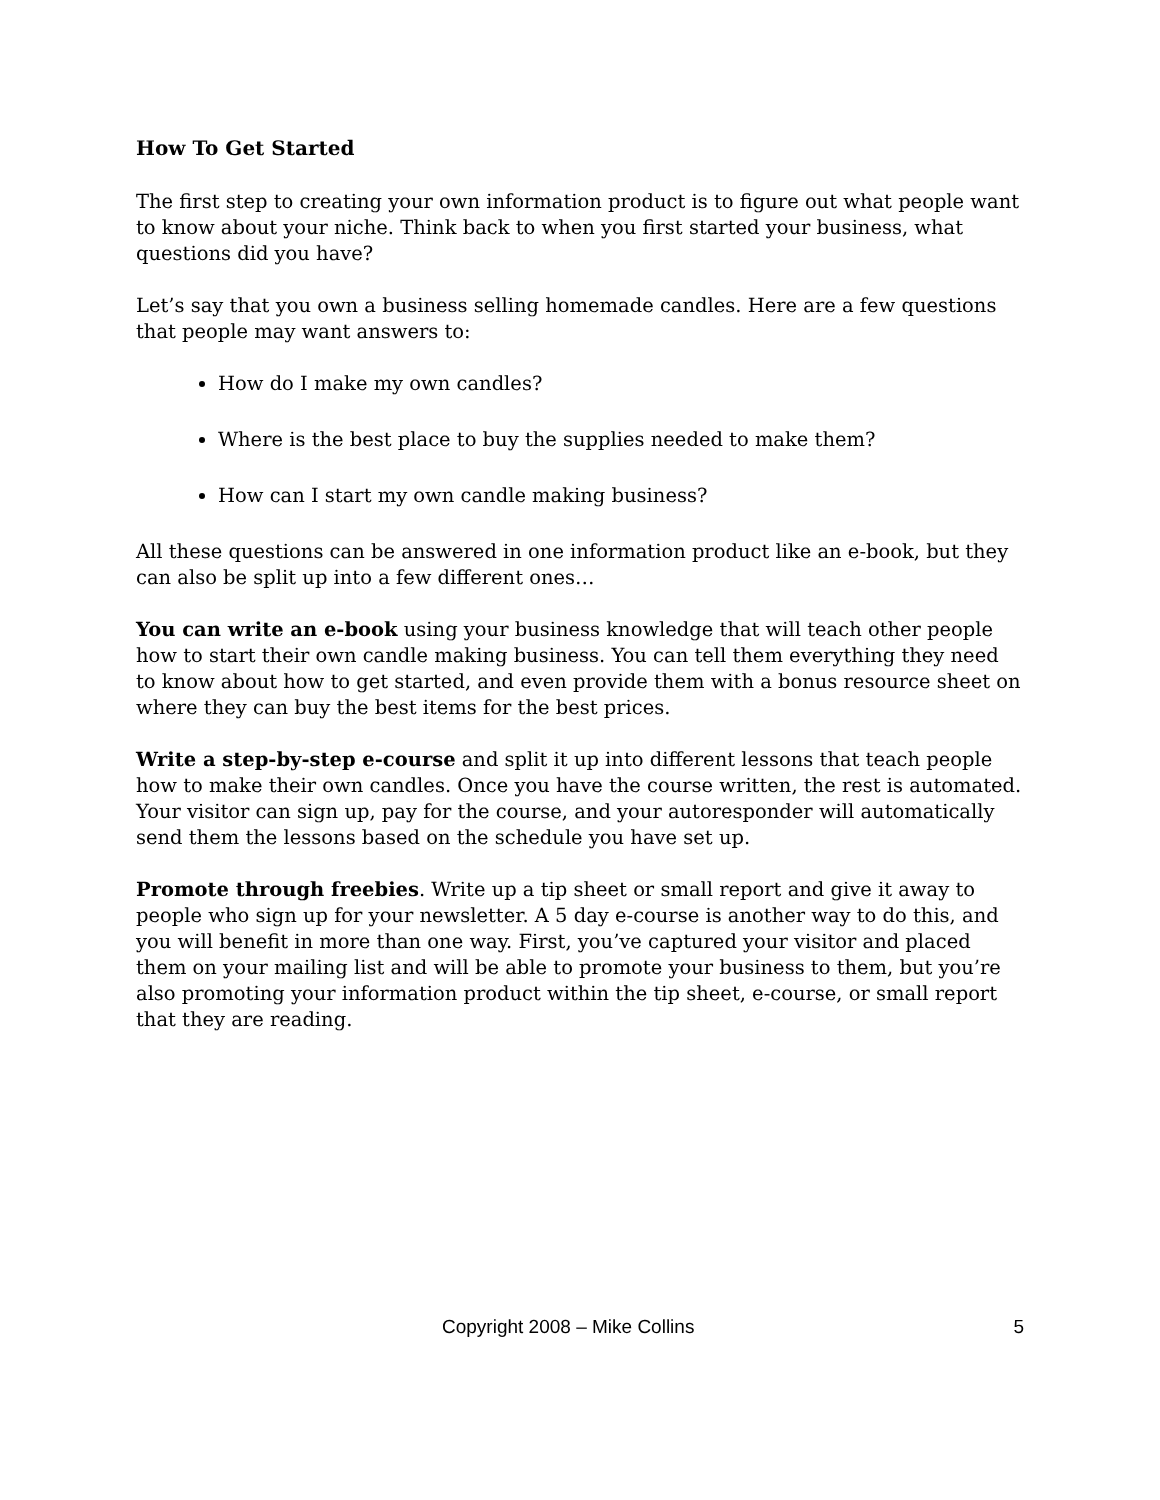How To Get Started
The first step to creating your own information product is to figure out what people want to know about your niche. Think back to when you first started your business, what questions did you have?
Let’s say that you own a business selling homemade candles. Here are a few questions that people may want answers to:
How do I make my own candles?
Where is the best place to buy the supplies needed to make them?
How can I start my own candle making business?
All these questions can be answered in one information product like an e-book, but they can also be split up into a few different ones…
You can write an e-book using your business knowledge that will teach other people how to start their own candle making business. You can tell them everything they need to know about how to get started, and even provide them with a bonus resource sheet on where they can buy the best items for the best prices.
Write a step-by-step e-course and split it up into different lessons that teach people how to make their own candles. Once you have the course written, the rest is automated. Your visitor can sign up, pay for the course, and your autoresponder will automatically send them the lessons based on the schedule you have set up.
Promote through freebies. Write up a tip sheet or small report and give it away to people who sign up for your newsletter. A 5 day e-course is another way to do this, and you will benefit in more than one way. First, you’ve captured your visitor and placed them on your mailing list and will be able to promote your business to them, but you’re also promoting your information product within the tip sheet, e-course, or small report that they are reading.
Copyright 2008 – Mike Collins 5